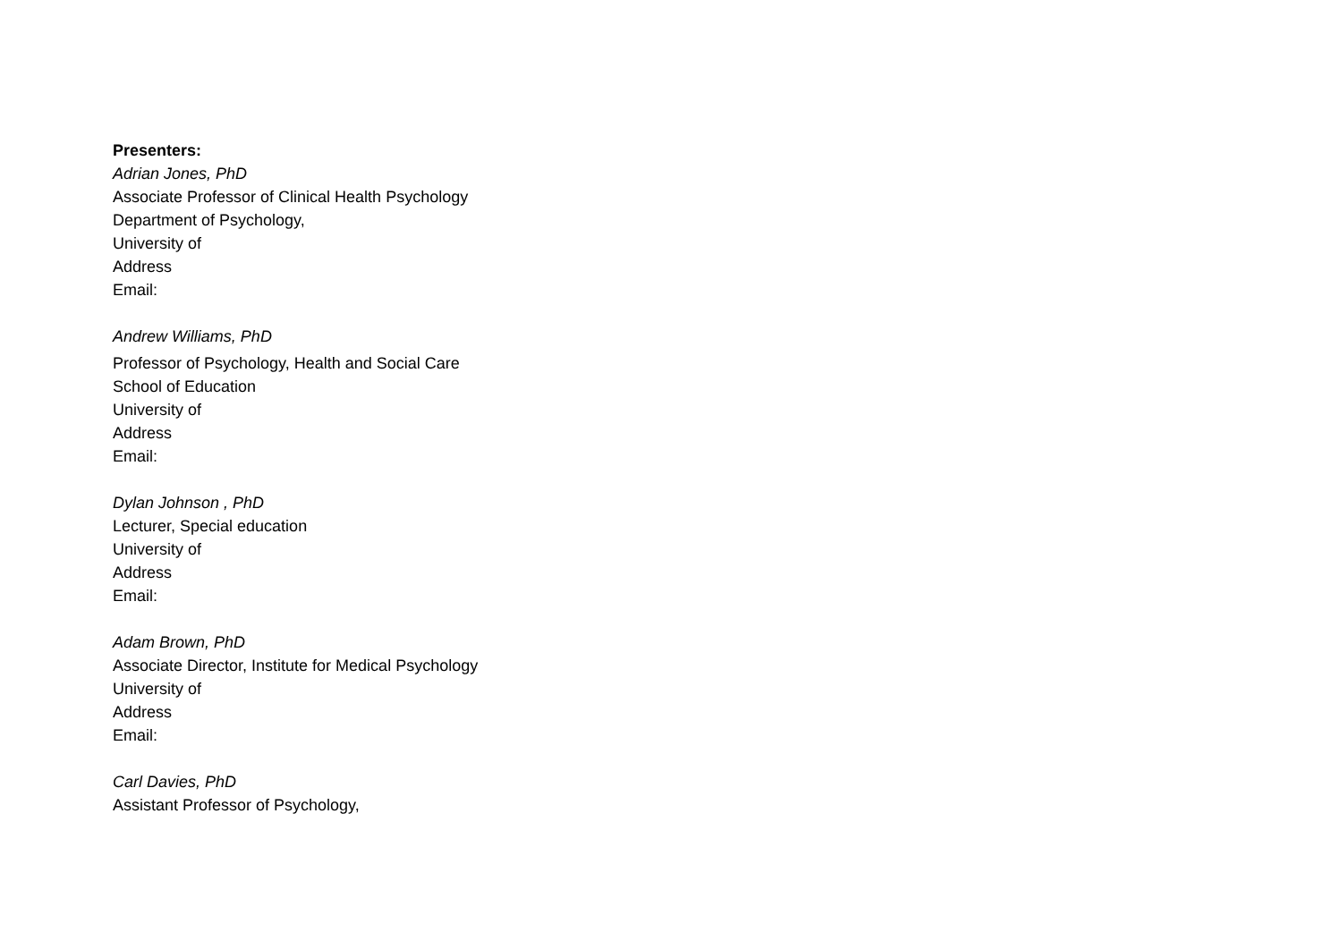Presenters:
Adrian Jones, PhD
Associate Professor of Clinical Health Psychology
Department of Psychology,
University of
Address
Email:
Andrew Williams, PhD
Professor of Psychology, Health and Social Care
School of Education
University of
Address
Email:
Dylan Johnson , PhD
Lecturer, Special education
University of
Address
Email:
Adam Brown, PhD
Associate Director, Institute for Medical Psychology
University of
Address
Email:
Carl Davies, PhD
Assistant Professor of Psychology,